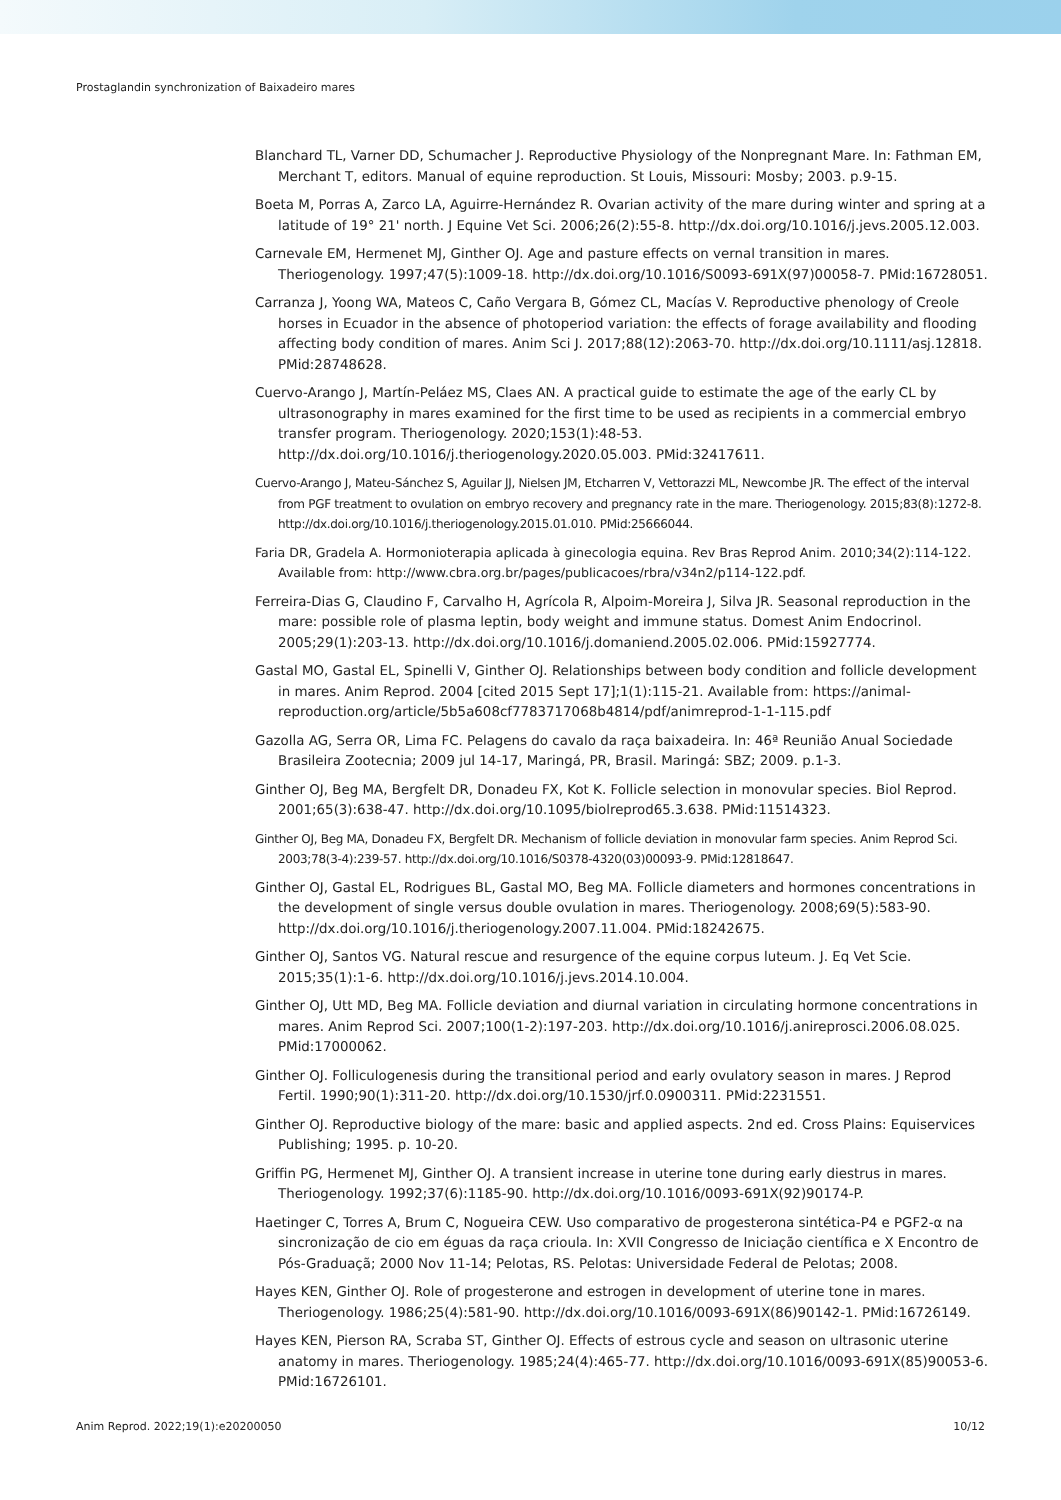Prostaglandin synchronization of Baixadeiro mares
Blanchard TL, Varner DD, Schumacher J. Reproductive Physiology of the Nonpregnant Mare. In: Fathman EM, Merchant T, editors. Manual of equine reproduction. St Louis, Missouri: Mosby; 2003. p.9-15.
Boeta M, Porras A, Zarco LA, Aguirre-Hernández R. Ovarian activity of the mare during winter and spring at a latitude of 19° 21' north. J Equine Vet Sci. 2006;26(2):55-8. http://dx.doi.org/10.1016/j.jevs.2005.12.003.
Carnevale EM, Hermenet MJ, Ginther OJ. Age and pasture effects on vernal transition in mares. Theriogenology. 1997;47(5):1009-18. http://dx.doi.org/10.1016/S0093-691X(97)00058-7. PMid:16728051.
Carranza J, Yoong WA, Mateos C, Caño Vergara B, Gómez CL, Macías V. Reproductive phenology of Creole horses in Ecuador in the absence of photoperiod variation: the effects of forage availability and flooding affecting body condition of mares. Anim Sci J. 2017;88(12):2063-70. http://dx.doi.org/10.1111/asj.12818. PMid:28748628.
Cuervo-Arango J, Martín-Peláez MS, Claes AN. A practical guide to estimate the age of the early CL by ultrasonography in mares examined for the first time to be used as recipients in a commercial embryo transfer program. Theriogenology. 2020;153(1):48-53. http://dx.doi.org/10.1016/j.theriogenology.2020.05.003. PMid:32417611.
Cuervo-Arango J, Mateu-Sánchez S, Aguilar JJ, Nielsen JM, Etcharren V, Vettorazzi ML, Newcombe JR. The effect of the interval from PGF treatment to ovulation on embryo recovery and pregnancy rate in the mare. Theriogenology. 2015;83(8):1272-8. http://dx.doi.org/10.1016/j.theriogenology.2015.01.010. PMid:25666044.
Faria DR, Gradela A. Hormonioterapia aplicada à ginecologia equina. Rev Bras Reprod Anim. 2010;34(2):114-122. Available from: http://www.cbra.org.br/pages/publicacoes/rbra/v34n2/p114-122.pdf.
Ferreira-Dias G, Claudino F, Carvalho H, Agrícola R, Alpoim-Moreira J, Silva JR. Seasonal reproduction in the mare: possible role of plasma leptin, body weight and immune status. Domest Anim Endocrinol. 2005;29(1):203-13. http://dx.doi.org/10.1016/j.domaniend.2005.02.006. PMid:15927774.
Gastal MO, Gastal EL, Spinelli V, Ginther OJ. Relationships between body condition and follicle development in mares. Anim Reprod. 2004 [cited 2015 Sept 17];1(1):115-21. Available from: https://animal-reproduction.org/article/5b5a608cf7783717068b4814/pdf/animreprod-1-1-115.pdf
Gazolla AG, Serra OR, Lima FC. Pelagens do cavalo da raça baixadeira. In: 46ª Reunião Anual Sociedade Brasileira Zootecnia; 2009 jul 14-17, Maringá, PR, Brasil. Maringá: SBZ; 2009. p.1-3.
Ginther OJ, Beg MA, Bergfelt DR, Donadeu FX, Kot K. Follicle selection in monovular species. Biol Reprod. 2001;65(3):638-47. http://dx.doi.org/10.1095/biolreprod65.3.638. PMid:11514323.
Ginther OJ, Beg MA, Donadeu FX, Bergfelt DR. Mechanism of follicle deviation in monovular farm species. Anim Reprod Sci. 2003;78(3-4):239-57. http://dx.doi.org/10.1016/S0378-4320(03)00093-9. PMid:12818647.
Ginther OJ, Gastal EL, Rodrigues BL, Gastal MO, Beg MA. Follicle diameters and hormones concentrations in the development of single versus double ovulation in mares. Theriogenology. 2008;69(5):583-90. http://dx.doi.org/10.1016/j.theriogenology.2007.11.004. PMid:18242675.
Ginther OJ, Santos VG. Natural rescue and resurgence of the equine corpus luteum. J. Eq Vet Scie. 2015;35(1):1-6. http://dx.doi.org/10.1016/j.jevs.2014.10.004.
Ginther OJ, Utt MD, Beg MA. Follicle deviation and diurnal variation in circulating hormone concentrations in mares. Anim Reprod Sci. 2007;100(1-2):197-203. http://dx.doi.org/10.1016/j.anireprosci.2006.08.025. PMid:17000062.
Ginther OJ. Folliculogenesis during the transitional period and early ovulatory season in mares. J Reprod Fertil. 1990;90(1):311-20. http://dx.doi.org/10.1530/jrf.0.0900311. PMid:2231551.
Ginther OJ. Reproductive biology of the mare: basic and applied aspects. 2nd ed. Cross Plains: Equiservices Publishing; 1995. p. 10-20.
Griffin PG, Hermenet MJ, Ginther OJ. A transient increase in uterine tone during early diestrus in mares. Theriogenology. 1992;37(6):1185-90. http://dx.doi.org/10.1016/0093-691X(92)90174-P.
Haetinger C, Torres A, Brum C, Nogueira CEW. Uso comparativo de progesterona sintética-P4 e PGF2-α na sincronização de cio em éguas da raça crioula. In: XVII Congresso de Iniciação científica e X Encontro de Pós-Graduaçã; 2000 Nov 11-14; Pelotas, RS. Pelotas: Universidade Federal de Pelotas; 2008.
Hayes KEN, Ginther OJ. Role of progesterone and estrogen in development of uterine tone in mares. Theriogenology. 1986;25(4):581-90. http://dx.doi.org/10.1016/0093-691X(86)90142-1. PMid:16726149.
Hayes KEN, Pierson RA, Scraba ST, Ginther OJ. Effects of estrous cycle and season on ultrasonic uterine anatomy in mares. Theriogenology. 1985;24(4):465-77. http://dx.doi.org/10.1016/0093-691X(85)90053-6. PMid:16726101.
Anim Reprod. 2022;19(1):e20200050 10/12